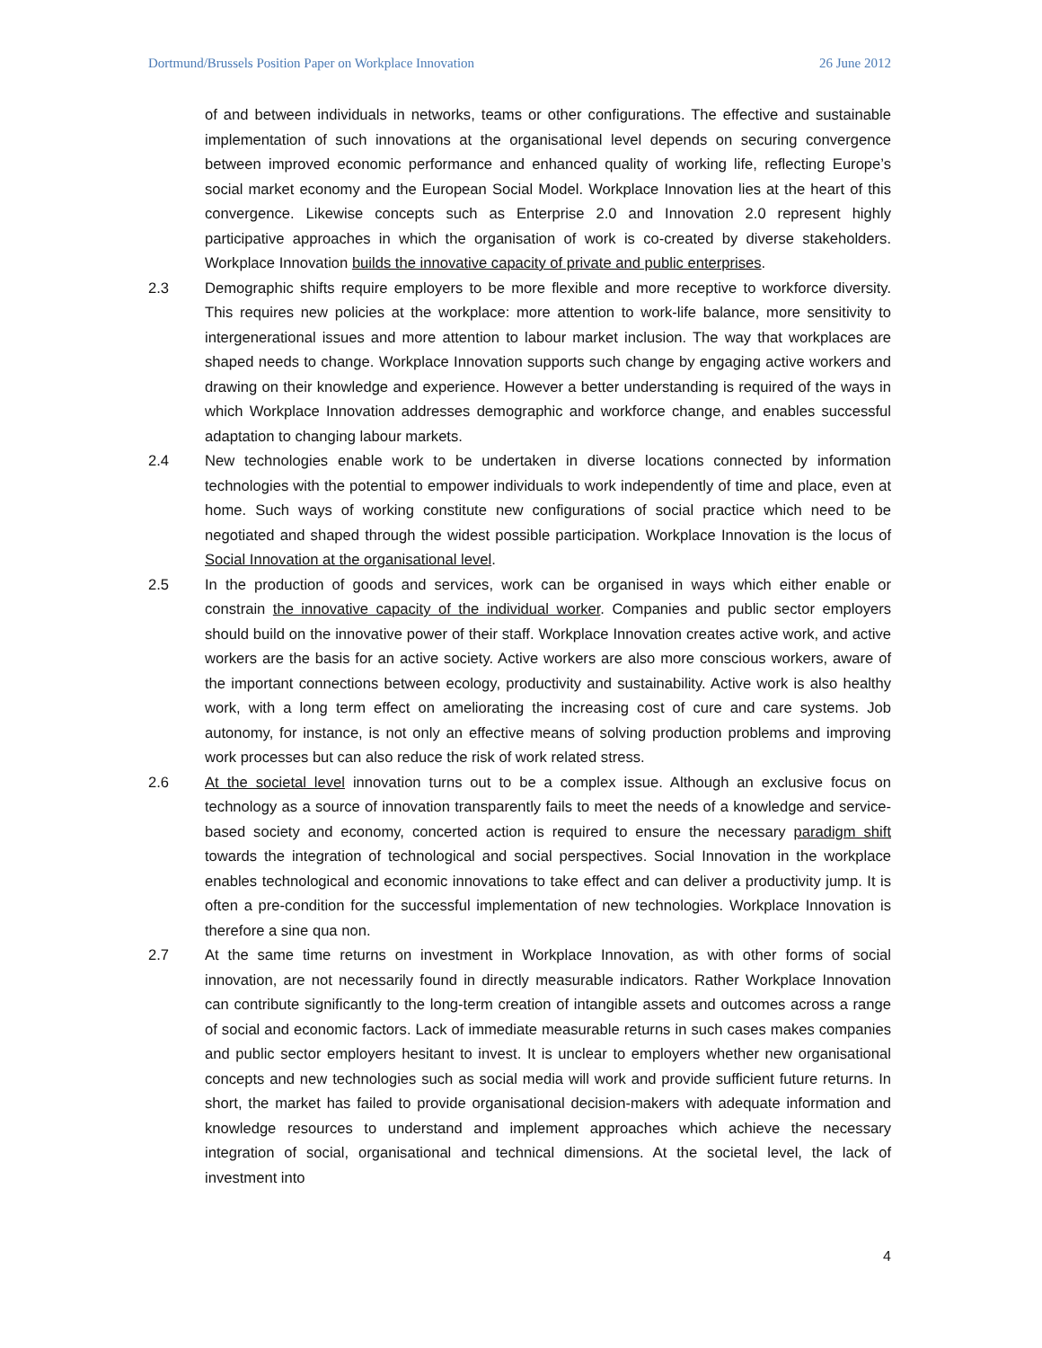Dortmund/Brussels Position Paper on Workplace Innovation 26 June 2012
of and between individuals in networks, teams or other configurations. The effective and sustainable implementation of such innovations at the organisational level depends on securing convergence between improved economic performance and enhanced quality of working life, reflecting Europe’s social market economy and the European Social Model. Workplace Innovation lies at the heart of this convergence. Likewise concepts such as Enterprise 2.0 and Innovation 2.0 represent highly participative approaches in which the organisation of work is co-created by diverse stakeholders. Workplace Innovation builds the innovative capacity of private and public enterprises.
2.3 Demographic shifts require employers to be more flexible and more receptive to workforce diversity. This requires new policies at the workplace: more attention to work-life balance, more sensitivity to intergenerational issues and more attention to labour market inclusion. The way that workplaces are shaped needs to change. Workplace Innovation supports such change by engaging active workers and drawing on their knowledge and experience. However a better understanding is required of the ways in which Workplace Innovation addresses demographic and workforce change, and enables successful adaptation to changing labour markets.
2.4 New technologies enable work to be undertaken in diverse locations connected by information technologies with the potential to empower individuals to work independently of time and place, even at home. Such ways of working constitute new configurations of social practice which need to be negotiated and shaped through the widest possible participation. Workplace Innovation is the locus of Social Innovation at the organisational level.
2.5 In the production of goods and services, work can be organised in ways which either enable or constrain the innovative capacity of the individual worker. Companies and public sector employers should build on the innovative power of their staff. Workplace Innovation creates active work, and active workers are the basis for an active society. Active workers are also more conscious workers, aware of the important connections between ecology, productivity and sustainability. Active work is also healthy work, with a long term effect on ameliorating the increasing cost of cure and care systems. Job autonomy, for instance, is not only an effective means of solving production problems and improving work processes but can also reduce the risk of work related stress.
2.6 At the societal level innovation turns out to be a complex issue. Although an exclusive focus on technology as a source of innovation transparently fails to meet the needs of a knowledge and service-based society and economy, concerted action is required to ensure the necessary paradigm shift towards the integration of technological and social perspectives. Social Innovation in the workplace enables technological and economic innovations to take effect and can deliver a productivity jump. It is often a pre-condition for the successful implementation of new technologies. Workplace Innovation is therefore a sine qua non.
2.7 At the same time returns on investment in Workplace Innovation, as with other forms of social innovation, are not necessarily found in directly measurable indicators. Rather Workplace Innovation can contribute significantly to the long-term creation of intangible assets and outcomes across a range of social and economic factors. Lack of immediate measurable returns in such cases makes companies and public sector employers hesitant to invest. It is unclear to employers whether new organisational concepts and new technologies such as social media will work and provide sufficient future returns. In short, the market has failed to provide organisational decision-makers with adequate information and knowledge resources to understand and implement approaches which achieve the necessary integration of social, organisational and technical dimensions. At the societal level, the lack of investment into
4